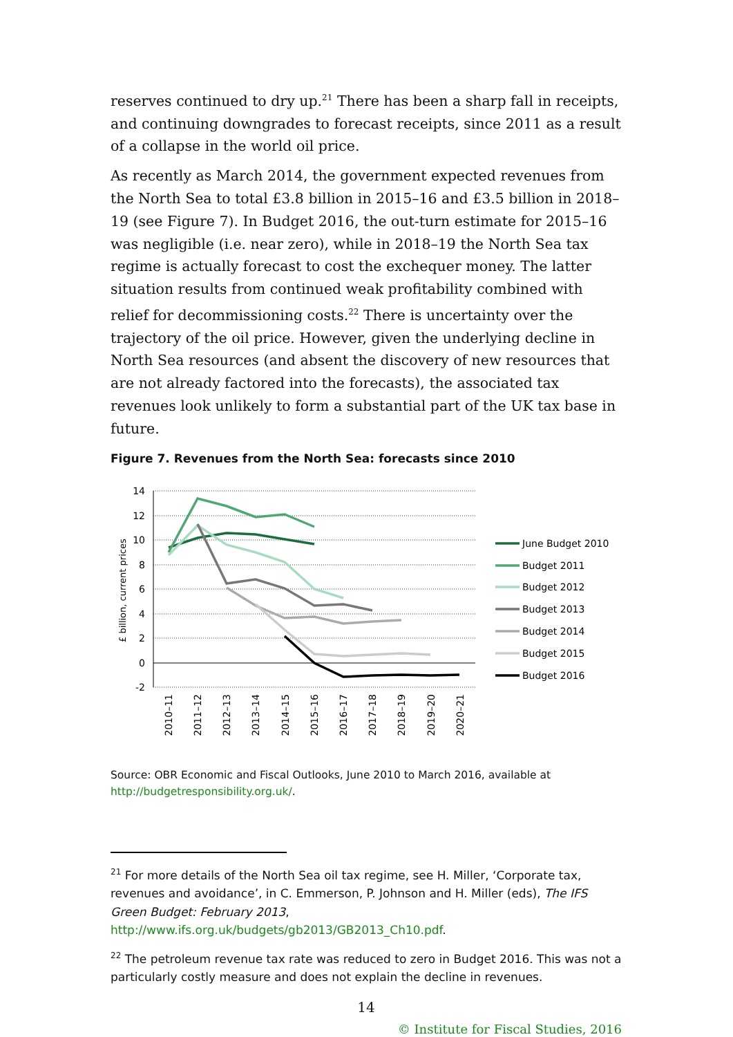reserves continued to dry up.<sup>21</sup> There has been a sharp fall in receipts, and continuing downgrades to forecast receipts, since 2011 as a result of a collapse in the world oil price.
As recently as March 2014, the government expected revenues from the North Sea to total £3.8 billion in 2015–16 and £3.5 billion in 2018–19 (see Figure 7). In Budget 2016, the out-turn estimate for 2015–16 was negligible (i.e. near zero), while in 2018–19 the North Sea tax regime is actually forecast to cost the exchequer money. The latter situation results from continued weak profitability combined with relief for decommissioning costs.<sup>22</sup> There is uncertainty over the trajectory of the oil price. However, given the underlying decline in North Sea resources (and absent the discovery of new resources that are not already factored into the forecasts), the associated tax revenues look unlikely to form a substantial part of the UK tax base in future.
Figure 7. Revenues from the North Sea: forecasts since 2010
14
12
10
8
6
4
2
0
-2
£ billion, current prices
2010–11
2011–12
2012–13
2013–14
2014–15
2015–16
2016–17
2017–18
2018–19
2019–20
2020–21
June Budget 2010
Budget 2011
Budget 2012
Budget 2013
Budget 2014
Budget 2015
Budget 2016
Source: OBR Economic and Fiscal Outlooks, June 2010 to March 2016, available at http://budgetresponsibility.org.uk/.
<sup>21</sup> For more details of the North Sea oil tax regime, see H. Miller, ‘Corporate tax, revenues and avoidance’, in C. Emmerson, P. Johnson and H. Miller (eds), The IFS Green Budget: February 2013, http://www.ifs.org.uk/budgets/gb2013/GB2013_Ch10.pdf.
<sup>22</sup> The petroleum revenue tax rate was reduced to zero in Budget 2016. This was not a particularly costly measure and does not explain the decline in revenues.
14
© Institute for Fiscal Studies, 2016